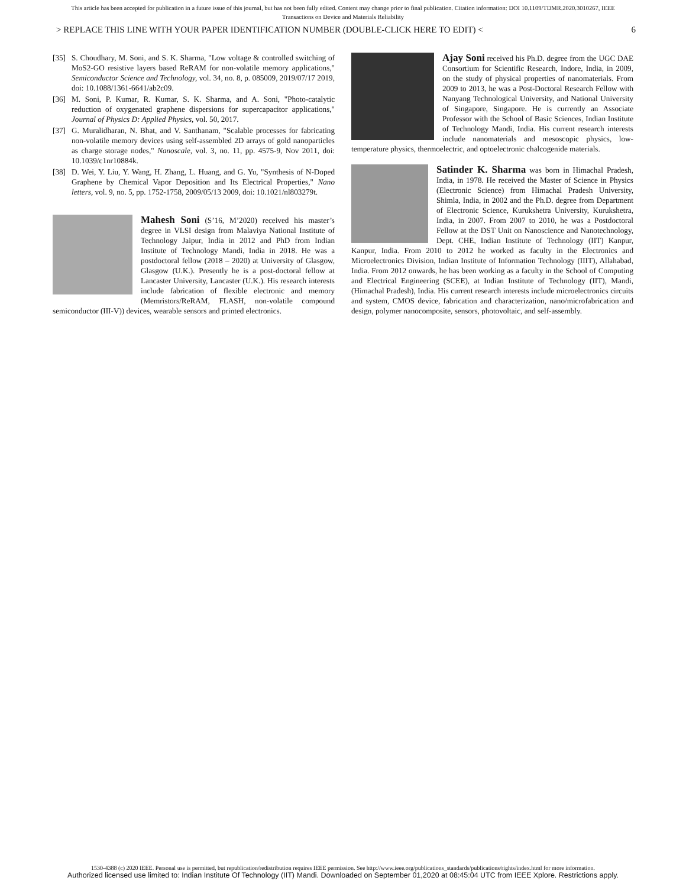This article has been accepted for publication in a future issue of this journal, but has not been fully edited. Content may change prior to final publication. Citation information: DOI 10.1109/TDMR.2020.3010267, IEEE
Transactions on Device and Materials Reliability
> REPLACE THIS LINE WITH YOUR PAPER IDENTIFICATION NUMBER (DOUBLE-CLICK HERE TO EDIT) < 6
[35] S. Choudhary, M. Soni, and S. K. Sharma, "Low voltage & controlled switching of MoS2-GO resistive layers based ReRAM for non-volatile memory applications," Semiconductor Science and Technology, vol. 34, no. 8, p. 085009, 2019/07/17 2019, doi: 10.1088/1361-6641/ab2c09.
[36] M. Soni, P. Kumar, R. Kumar, S. K. Sharma, and A. Soni, "Photo-catalytic reduction of oxygenated graphene dispersions for supercapacitor applications," Journal of Physics D: Applied Physics, vol. 50, 2017.
[37] G. Muralidharan, N. Bhat, and V. Santhanam, "Scalable processes for fabricating non-volatile memory devices using self-assembled 2D arrays of gold nanoparticles as charge storage nodes," Nanoscale, vol. 3, no. 11, pp. 4575-9, Nov 2011, doi: 10.1039/c1nr10884k.
[38] D. Wei, Y. Liu, Y. Wang, H. Zhang, L. Huang, and G. Yu, "Synthesis of N-Doped Graphene by Chemical Vapor Deposition and Its Electrical Properties," Nano letters, vol. 9, no. 5, pp. 1752-1758, 2009/05/13 2009, doi: 10.1021/nl803279t.
Mahesh Soni (S’16, M’2020) received his master’s degree in VLSI design from Malaviya National Institute of Technology Jaipur, India in 2012 and PhD from Indian Institute of Technology Mandi, India in 2018. He was a postdoctoral fellow (2018 – 2020) at University of Glasgow, Glasgow (U.K.). Presently he is a post-doctoral fellow at Lancaster University, Lancaster (U.K.). His research interests include fabrication of flexible electronic and memory (Memristors/ReRAM, FLASH, non-volatile compound semiconductor (III-V)) devices, wearable sensors and printed electronics.
Ajay Soni received his Ph.D. degree from the UGC DAE Consortium for Scientific Research, Indore, India, in 2009, on the study of physical properties of nanomaterials. From 2009 to 2013, he was a Post-Doctoral Research Fellow with Nanyang Technological University, and National University of Singapore, Singapore. He is currently an Associate Professor with the School of Basic Sciences, Indian Institute of Technology Mandi, India. His current research interests include nanomaterials and mesoscopic physics, low-temperature physics, thermoelectric, and optoelectronic chalcogenide materials.
Satinder K. Sharma was born in Himachal Pradesh, India, in 1978. He received the Master of Science in Physics (Electronic Science) from Himachal Pradesh University, Shimla, India, in 2002 and the Ph.D. degree from Department of Electronic Science, Kurukshetra University, Kurukshetra, India, in 2007. From 2007 to 2010, he was a Postdoctoral Fellow at the DST Unit on Nanoscience and Nanotechnology, Dept. CHE, Indian Institute of Technology (IIT) Kanpur, Kanpur, India. From 2010 to 2012 he worked as faculty in the Electronics and Microelectronics Division, Indian Institute of Information Technology (IIIT), Allahabad, India. From 2012 onwards, he has been working as a faculty in the School of Computing and Electrical Engineering (SCEE), at Indian Institute of Technology (IIT), Mandi, (Himachal Pradesh), India. His current research interests include microelectronics circuits and system, CMOS device, fabrication and characterization, nano/microfabrication and design, polymer nanocomposite, sensors, photovoltaic, and self-assembly.
1530-4388 (c) 2020 IEEE. Personal use is permitted, but republication/redistribution requires IEEE permission. See http://www.ieee.org/publications_standards/publications/rights/index.html for more information.
Authorized licensed use limited to: Indian Institute Of Technology (IIT) Mandi. Downloaded on September 01,2020 at 08:45:04 UTC from IEEE Xplore. Restrictions apply.